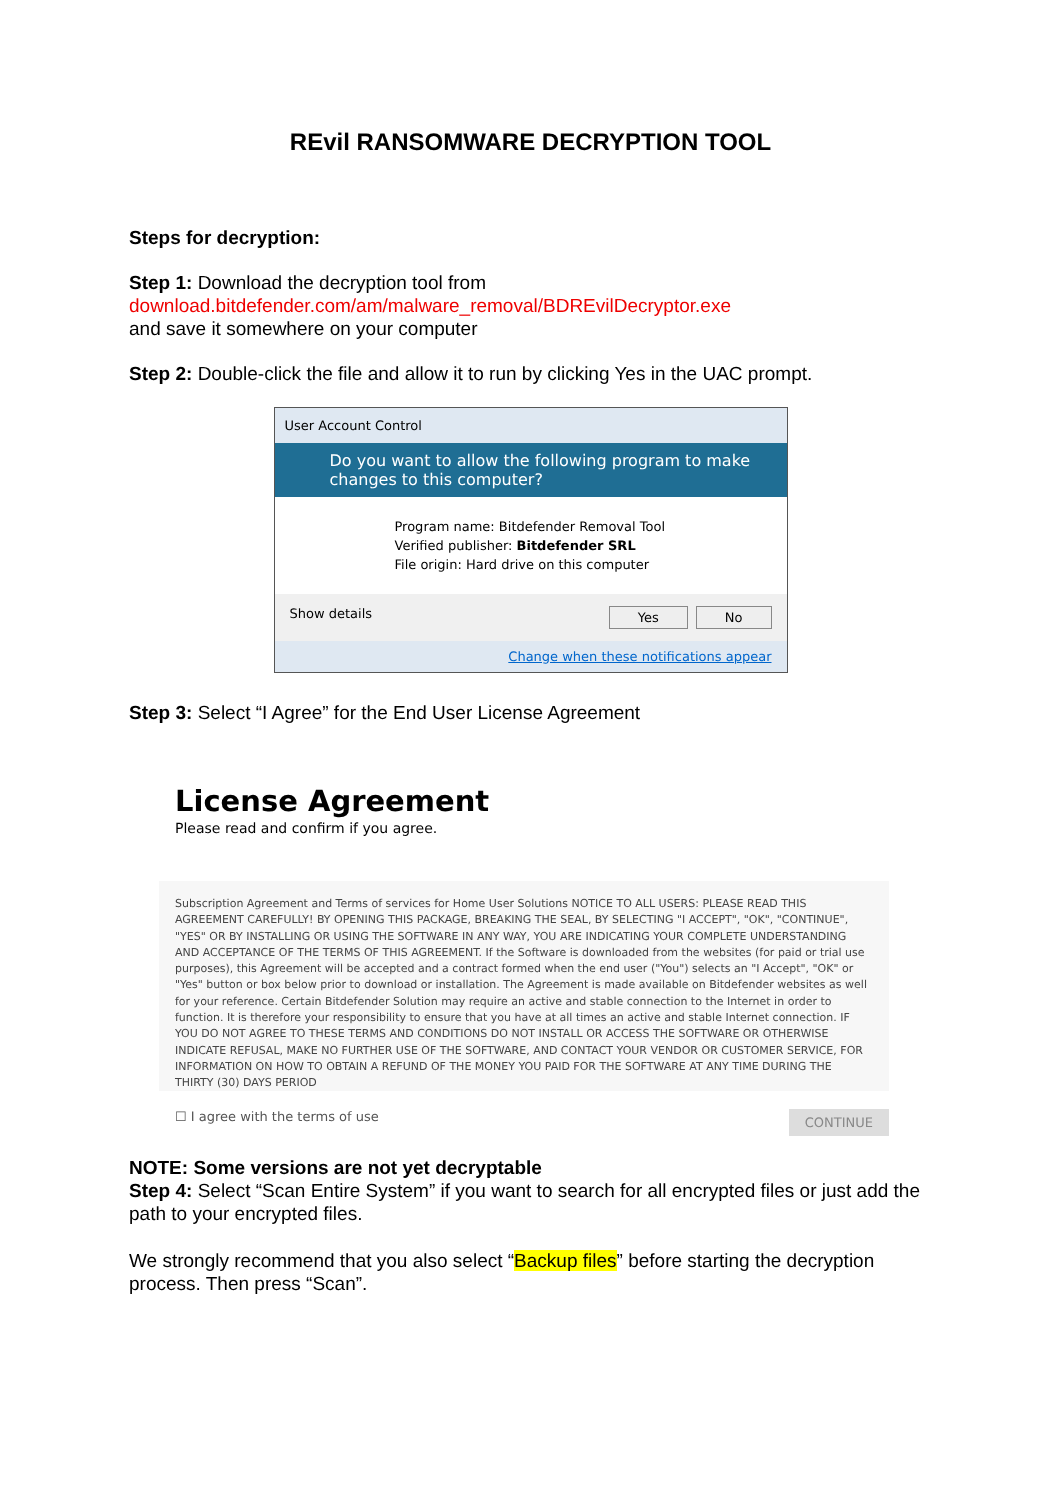REvil RANSOMWARE DECRYPTION TOOL
Steps for decryption:
Step 1: Download the decryption tool from
download.bitdefender.com/am/malware_removal/BDREvilDecryptor.exe
and save it somewhere on your computer
Step 2: Double-click the file and allow it to run by clicking Yes in the UAC prompt.
User Account Control
Do you want to allow the following program to make changes to this computer?
Program name: Bitdefender Removal Tool
Verified publisher: Bitdefender SRL
File origin: Hard drive on this computer
Show details Yes No
Change when these notifications appear
Step 3: Select “I Agree” for the End User License Agreement
License Agreement
Please read and confirm if you agree.
Subscription Agreement and Terms of services for Home User Solutions NOTICE TO ALL USERS: PLEASE READ THIS AGREEMENT CAREFULLY! BY OPENING THIS PACKAGE, BREAKING THE SEAL, BY SELECTING "I ACCEPT", "OK", "CONTINUE", "YES" OR BY INSTALLING OR USING THE SOFTWARE IN ANY WAY, YOU ARE INDICATING YOUR COMPLETE UNDERSTANDING AND ACCEPTANCE OF THE TERMS OF THIS AGREEMENT. If the Software is downloaded from the websites (for paid or trial use purposes), this Agreement will be accepted and a contract formed when the end user ("You") selects an "I Accept", "OK" or "Yes" button or box below prior to download or installation. The Agreement is made available on Bitdefender websites as well for your reference. Certain Bitdefender Solution may require an active and stable connection to the Internet in order to function. It is therefore your responsibility to ensure that you have at all times an active and stable Internet connection. IF YOU DO NOT AGREE TO THESE TERMS AND CONDITIONS DO NOT INSTALL OR ACCESS THE SOFTWARE OR OTHERWISE INDICATE REFUSAL, MAKE NO FURTHER USE OF THE SOFTWARE, AND CONTACT YOUR VENDOR OR CUSTOMER SERVICE, FOR INFORMATION ON HOW TO OBTAIN A REFUND OF THE MONEY YOU PAID FOR THE SOFTWARE AT ANY TIME DURING THE THIRTY (30) DAYS PERIOD
☐ I agree with the terms of use CONTINUE
NOTE: Some versions are not yet decryptable
Step 4: Select “Scan Entire System” if you want to search for all encrypted files or just add the path to your encrypted files.
We strongly recommend that you also select “Backup files” before starting the decryption process. Then press “Scan”.